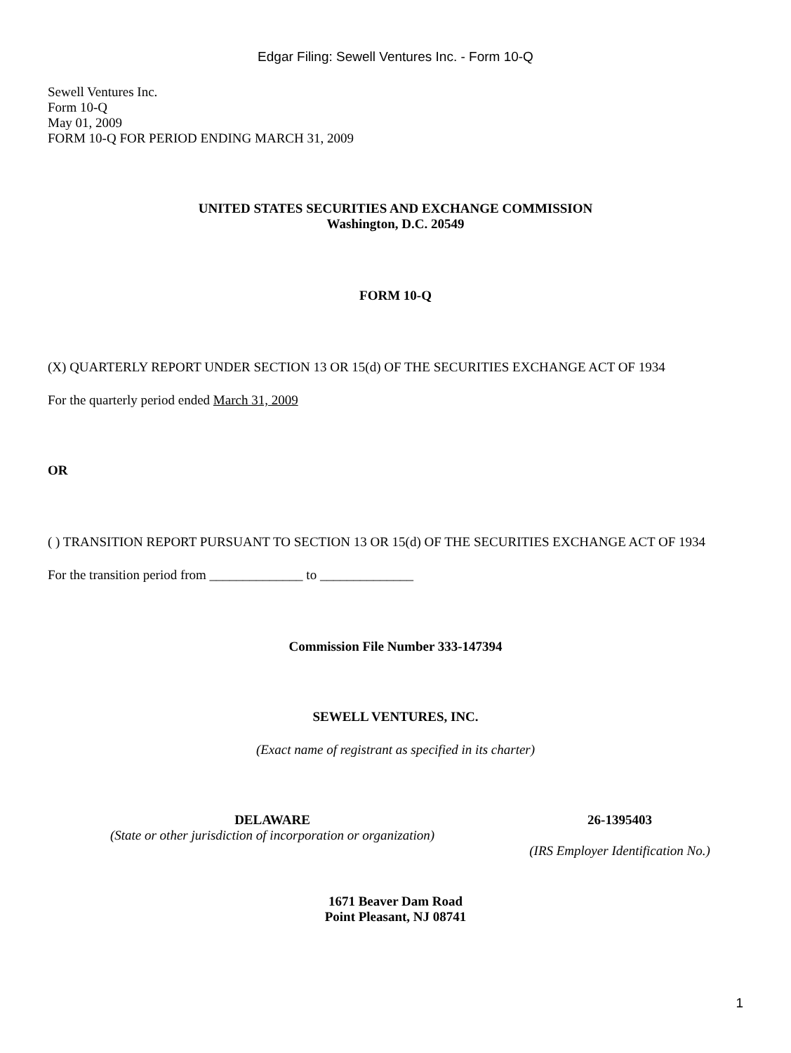Edgar Filing: Sewell Ventures Inc. - Form 10-Q
Sewell Ventures Inc.
Form 10-Q
May 01, 2009
FORM 10-Q FOR PERIOD ENDING MARCH 31, 2009
UNITED STATES SECURITIES AND EXCHANGE COMMISSION
Washington, D.C. 20549
FORM 10-Q
(X) QUARTERLY REPORT UNDER SECTION 13 OR 15(d) OF THE SECURITIES EXCHANGE ACT OF 1934
For the quarterly period ended March 31, 2009
OR
( ) TRANSITION REPORT PURSUANT TO SECTION 13 OR 15(d) OF THE SECURITIES EXCHANGE ACT OF 1934
For the transition period from ______________ to ______________
Commission File Number 333-147394
SEWELL VENTURES, INC.
(Exact name of registrant as specified in its charter)
DELAWARE
(State or other jurisdiction of incorporation or organization)
26-1395403
(IRS Employer Identification No.)
1671 Beaver Dam Road
Point Pleasant, NJ 08741
1